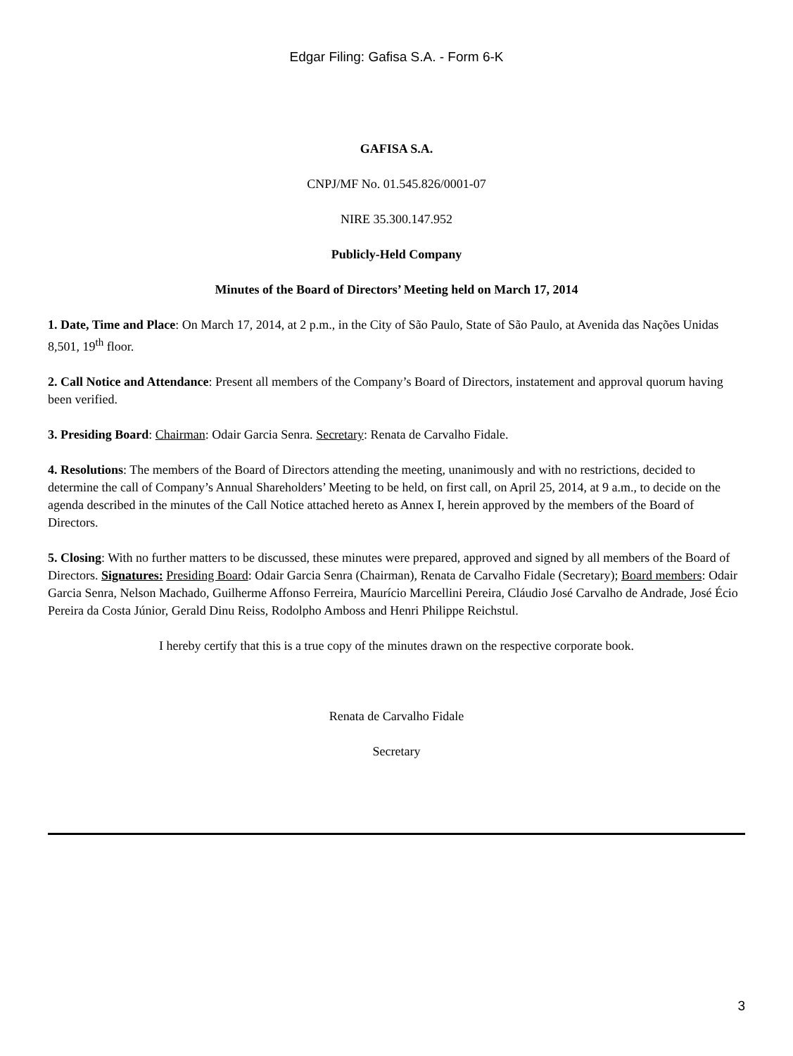Edgar Filing: Gafisa S.A. - Form 6-K
GAFISA S.A.
CNPJ/MF No. 01.545.826/0001-07
NIRE 35.300.147.952
Publicly-Held Company
Minutes of the Board of Directors’ Meeting held on March 17, 2014
1. Date, Time and Place: On March 17, 2014, at 2 p.m., in the City of São Paulo, State of São Paulo, at Avenida das Nações Unidas 8,501, 19<sup>th</sup> floor.
2. Call Notice and Attendance: Present all members of the Company’s Board of Directors, instatement and approval quorum having been verified.
3. Presiding Board: Chairman: Odair Garcia Senra. Secretary: Renata de Carvalho Fidale.
4. Resolutions: The members of the Board of Directors attending the meeting, unanimously and with no restrictions, decided to determine the call of Company’s Annual Shareholders’ Meeting to be held, on first call, on April 25, 2014, at 9 a.m., to decide on the agenda described in the minutes of the Call Notice attached hereto as Annex I, herein approved by the members of the Board of Directors.
5. Closing: With no further matters to be discussed, these minutes were prepared, approved and signed by all members of the Board of Directors. Signatures: Presiding Board: Odair Garcia Senra (Chairman), Renata de Carvalho Fidale (Secretary); Board members: Odair Garcia Senra, Nelson Machado, Guilherme Affonso Ferreira, Maurício Marcellini Pereira, Cláudio José Carvalho de Andrade, José Écio Pereira da Costa Júnior, Gerald Dinu Reiss, Rodolpho Amboss and Henri Philippe Reichstul.
I hereby certify that this is a true copy of the minutes drawn on the respective corporate book.
Renata de Carvalho Fidale
Secretary
3